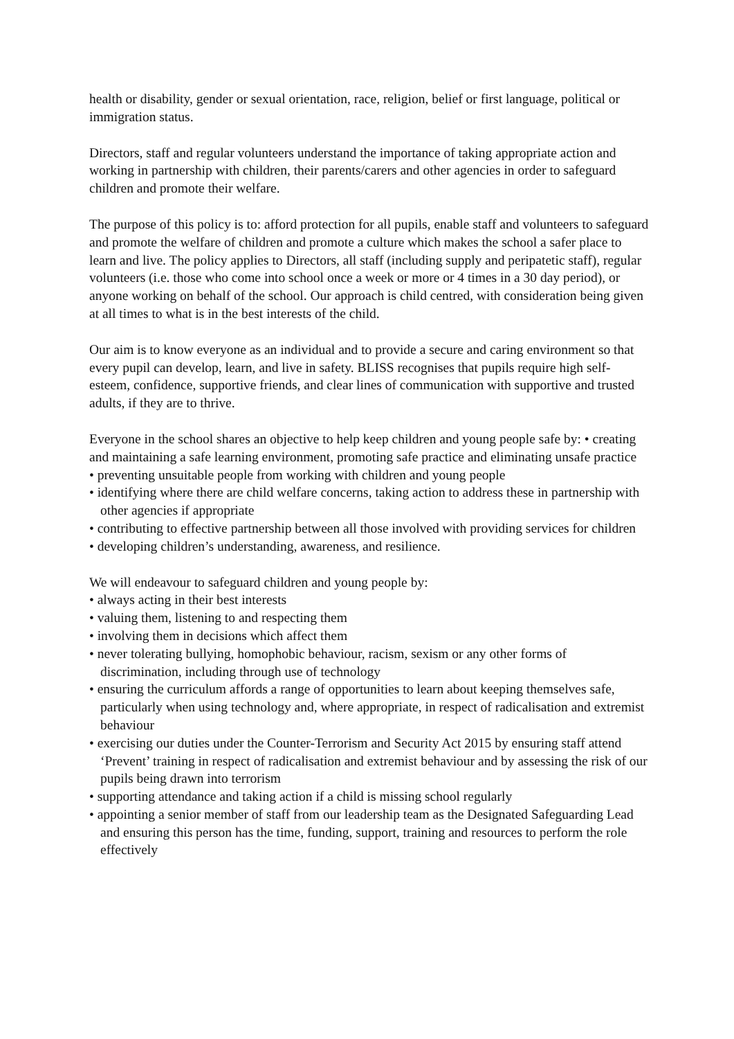health or disability, gender or sexual orientation, race, religion, belief or first language, political or immigration status.
Directors, staff and regular volunteers understand the importance of taking appropriate action and working in partnership with children, their parents/carers and other agencies in order to safeguard children and promote their welfare.
The purpose of this policy is to: afford protection for all pupils, enable staff and volunteers to safeguard and promote the welfare of children and promote a culture which makes the school a safer place to learn and live. The policy applies to Directors, all staff (including supply and peripatetic staff), regular volunteers (i.e. those who come into school once a week or more or 4 times in a 30 day period), or anyone working on behalf of the school. Our approach is child centred, with consideration being given at all times to what is in the best interests of the child.
Our aim is to know everyone as an individual and to provide a secure and caring environment so that every pupil can develop, learn, and live in safety. BLISS recognises that pupils require high self-esteem, confidence, supportive friends, and clear lines of communication with supportive and trusted adults, if they are to thrive.
Everyone in the school shares an objective to help keep children and young people safe by: • creating and maintaining a safe learning environment, promoting safe practice and eliminating unsafe practice
• preventing unsuitable people from working with children and young people
• identifying where there are child welfare concerns, taking action to address these in partnership with other agencies if appropriate
• contributing to effective partnership between all those involved with providing services for children
• developing children’s understanding, awareness, and resilience.
We will endeavour to safeguard children and young people by:
• always acting in their best interests
• valuing them, listening to and respecting them
• involving them in decisions which affect them
• never tolerating bullying, homophobic behaviour, racism, sexism or any other forms of discrimination, including through use of technology
• ensuring the curriculum affords a range of opportunities to learn about keeping themselves safe, particularly when using technology and, where appropriate, in respect of radicalisation and extremist behaviour
• exercising our duties under the Counter-Terrorism and Security Act 2015 by ensuring staff attend ‘Prevent’ training in respect of radicalisation and extremist behaviour and by assessing the risk of our pupils being drawn into terrorism
• supporting attendance and taking action if a child is missing school regularly
• appointing a senior member of staff from our leadership team as the Designated Safeguarding Lead and ensuring this person has the time, funding, support, training and resources to perform the role effectively